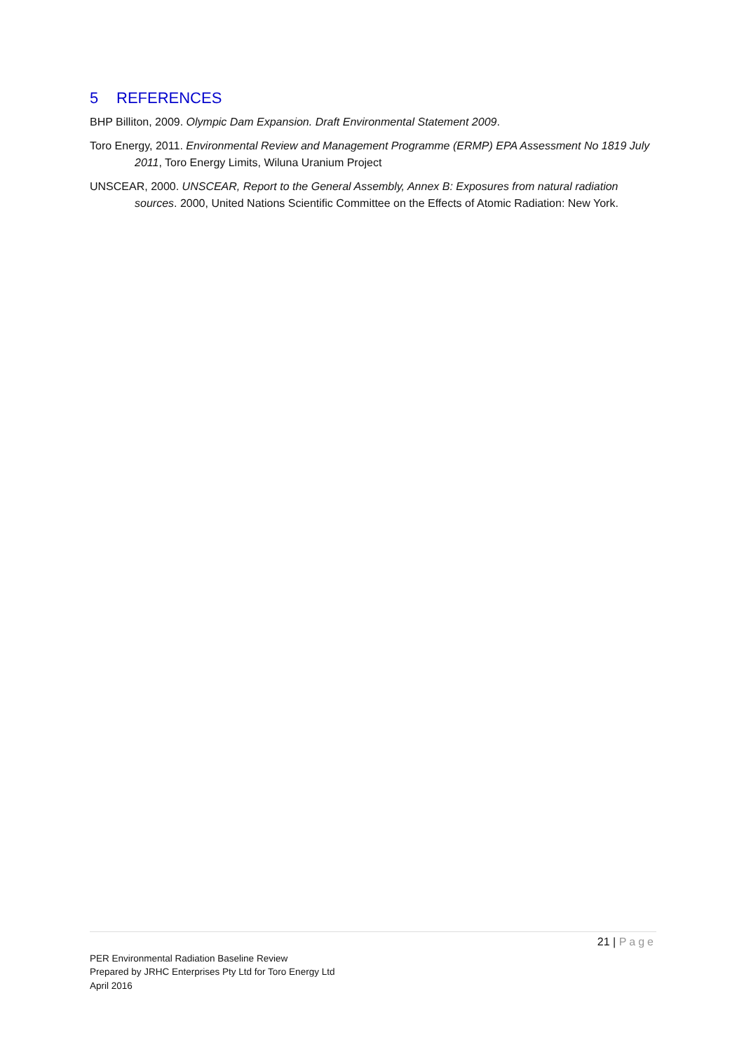5 REFERENCES
BHP Billiton, 2009. Olympic Dam Expansion. Draft Environmental Statement 2009.
Toro Energy, 2011. Environmental Review and Management Programme (ERMP) EPA Assessment No 1819 July 2011, Toro Energy Limits, Wiluna Uranium Project
UNSCEAR, 2000. UNSCEAR, Report to the General Assembly, Annex B: Exposures from natural radiation sources. 2000, United Nations Scientific Committee on the Effects of Atomic Radiation: New York.
21 | Page
PER Environmental Radiation Baseline Review
Prepared by JRHC Enterprises Pty Ltd for Toro Energy Ltd
April 2016